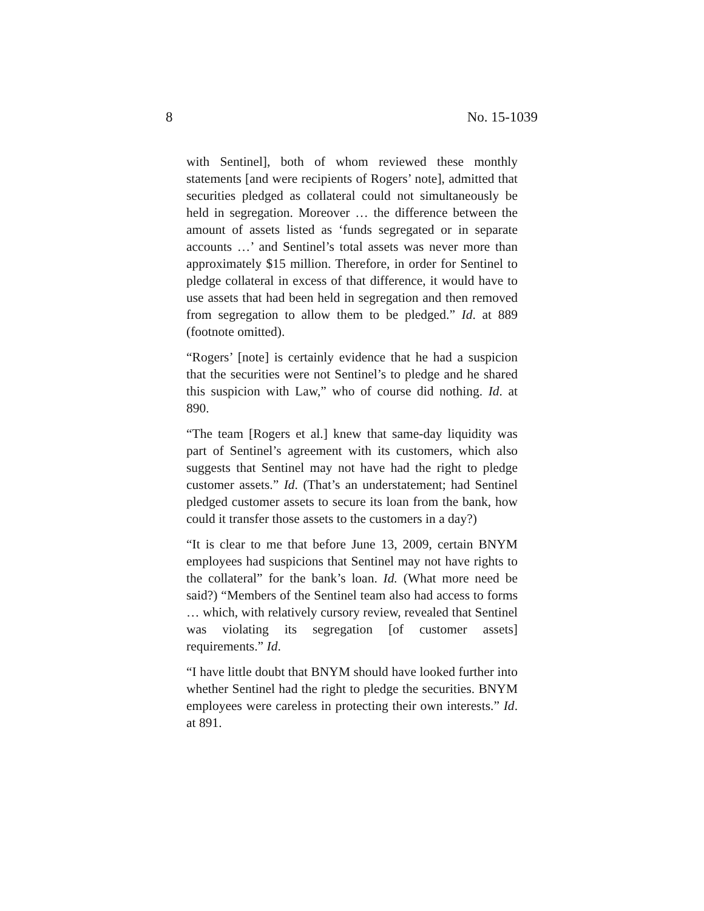8 No. 15-1039
with Sentinel], both of whom reviewed these monthly statements [and were recipients of Rogers’ note], admitted that securities pledged as collateral could not simultaneously be held in segregation. Moreover … the difference between the amount of assets listed as ‘funds segregated or in separate accounts …’ and Sentinel’s total assets was never more than approximately $15 million. Therefore, in order for Sentinel to pledge collateral in excess of that difference, it would have to use assets that had been held in segregation and then removed from segregation to allow them to be pledged.” Id. at 889 (footnote omitted).
“Rogers’ [note] is certainly evidence that he had a suspicion that the securities were not Sentinel’s to pledge and he shared this suspicion with Law,” who of course did nothing. Id. at 890.
“The team [Rogers et al.] knew that same-day liquidity was part of Sentinel’s agreement with its customers, which also suggests that Sentinel may not have had the right to pledge customer assets.” Id. (That’s an understatement; had Sentinel pledged customer assets to secure its loan from the bank, how could it transfer those assets to the customers in a day?)
“It is clear to me that before June 13, 2009, certain BNYM employees had suspicions that Sentinel may not have rights to the collateral” for the bank’s loan. Id. (What more need be said?) “Members of the Sentinel team also had access to forms … which, with relatively cursory review, revealed that Sentinel was violating its segregation [of customer assets] requirements.” Id.
“I have little doubt that BNYM should have looked further into whether Sentinel had the right to pledge the securities. BNYM employees were careless in protecting their own interests.” Id. at 891.